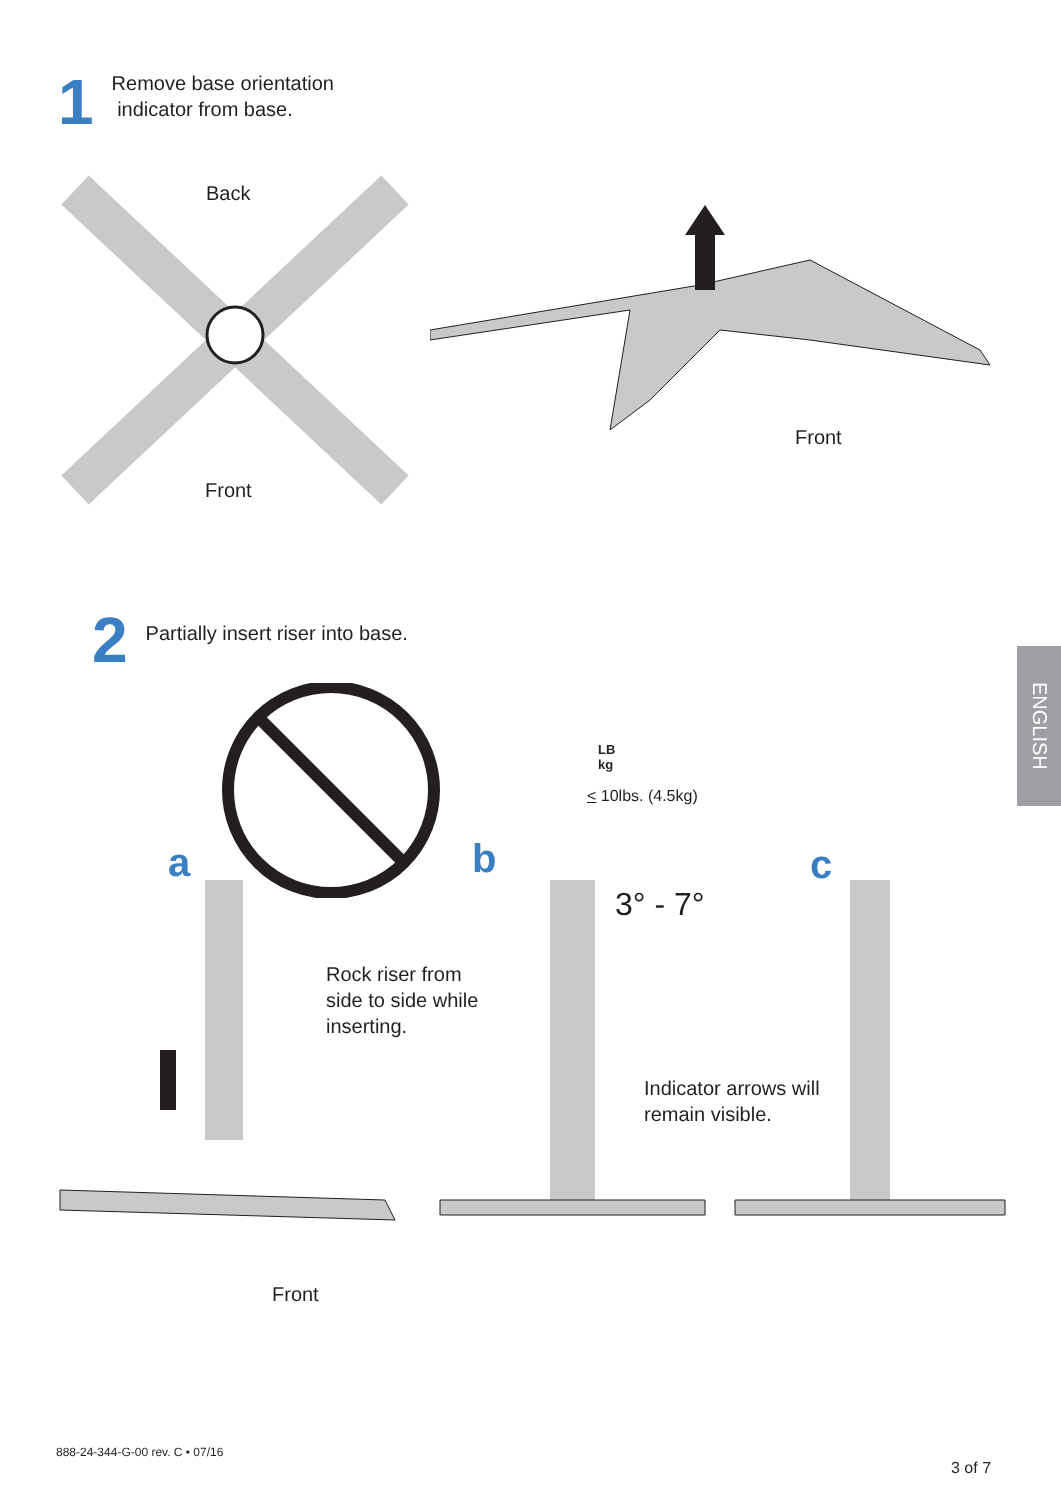1
Remove base orientation
indicator from base.
Back
Front
Front
2
Partially insert riser into base.
a b c
LB
kg
< 10lbs. (4.5kg)
3° - 7°
Rock riser from
side to side while
inserting.
Indicator arrows will
remain visible.
Front
ENGLISH
888-24-344-G-00 rev. C • 07/16
3 of 7